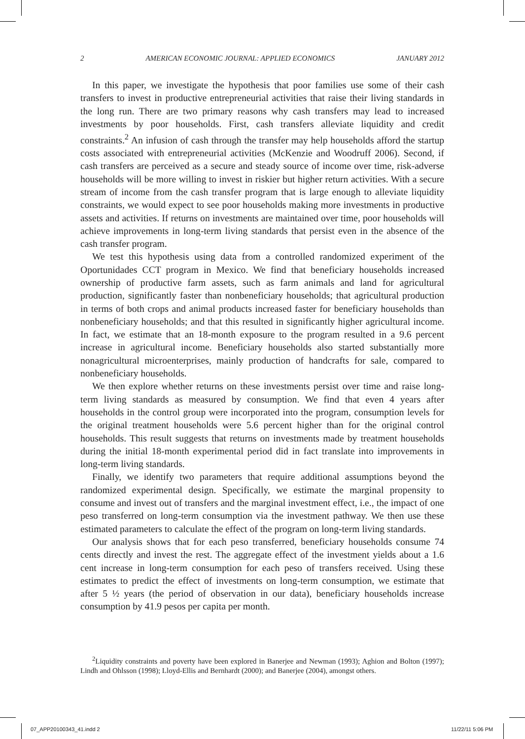2 AMERICAN ECONOMIC JOURNAL: APPLIED ECONOMICS JANUARY 2012
In this paper, we investigate the hypothesis that poor families use some of their cash transfers to invest in productive entrepreneurial activities that raise their living standards in the long run. There are two primary reasons why cash transfers may lead to increased investments by poor households. First, cash transfers alleviate liquidity and credit constraints.<sup>2</sup> An infusion of cash through the transfer may help households afford the startup costs associated with entrepreneurial activities (McKenzie and Woodruff 2006). Second, if cash transfers are perceived as a secure and steady source of income over time, risk-adverse households will be more willing to invest in riskier but higher return activities. With a secure stream of income from the cash transfer program that is large enough to alleviate liquidity constraints, we would expect to see poor households making more investments in productive assets and activities. If returns on investments are maintained over time, poor households will achieve improvements in long-term living standards that persist even in the absence of the cash transfer program.
We test this hypothesis using data from a controlled randomized experiment of the Oportunidades CCT program in Mexico. We find that beneficiary households increased ownership of productive farm assets, such as farm animals and land for agricultural production, significantly faster than nonbeneficiary households; that agricultural production in terms of both crops and animal products increased faster for beneficiary households than nonbeneficiary households; and that this resulted in significantly higher agricultural income. In fact, we estimate that an 18-month exposure to the program resulted in a 9.6 percent increase in agricultural income. Beneficiary households also started substantially more nonagricultural microenterprises, mainly production of handcrafts for sale, compared to nonbeneficiary households.
We then explore whether returns on these investments persist over time and raise long-term living standards as measured by consumption. We find that even 4 years after households in the control group were incorporated into the program, consumption levels for the original treatment households were 5.6 percent higher than for the original control households. This result suggests that returns on investments made by treatment households during the initial 18-month experimental period did in fact translate into improvements in long-term living standards.
Finally, we identify two parameters that require additional assumptions beyond the randomized experimental design. Specifically, we estimate the marginal propensity to consume and invest out of transfers and the marginal investment effect, i.e., the impact of one peso transferred on long-term consumption via the investment pathway. We then use these estimated parameters to calculate the effect of the program on long-term living standards.
Our analysis shows that for each peso transferred, beneficiary households consume 74 cents directly and invest the rest. The aggregate effect of the investment yields about a 1.6 cent increase in long-term consumption for each peso of transfers received. Using these estimates to predict the effect of investments on long-term consumption, we estimate that after 5 ½ years (the period of observation in our data), beneficiary households increase consumption by 41.9 pesos per capita per month.
<sup>2</sup> Liquidity constraints and poverty have been explored in Banerjee and Newman (1993); Aghion and Bolton (1997); Lindh and Ohlsson (1998); Lloyd-Ellis and Bernhardt (2000); and Banerjee (2004), amongst others.
07_APP20100343_41.indd 2 11/22/11 5:06 PM